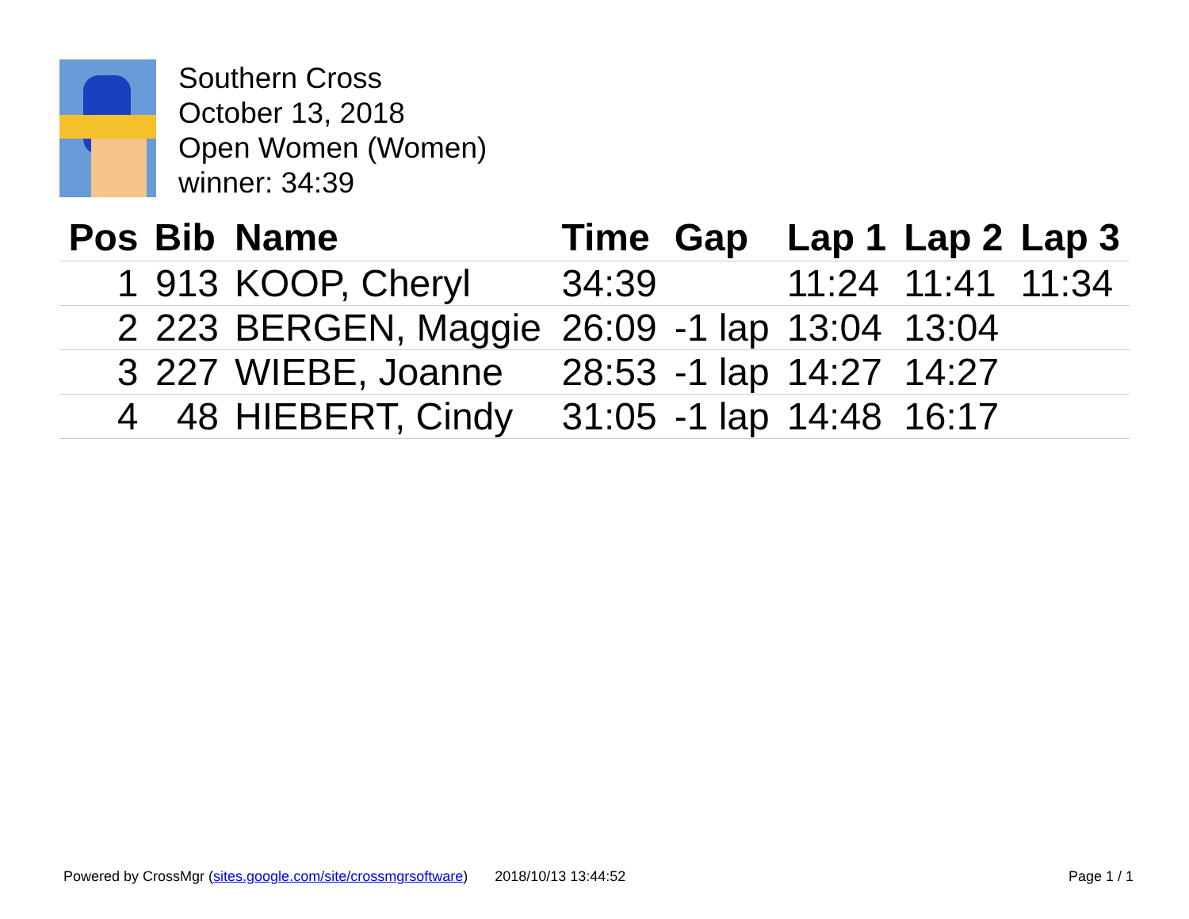Southern Cross
October 13, 2018
Open Women (Women)
winner: 34:39
| Pos | Bib | Name | Time | Gap | Lap 1 | Lap 2 | Lap 3 |
| --- | --- | --- | --- | --- | --- | --- | --- |
| 1 | 913 | KOOP, Cheryl | 34:39 | | 11:24 | 11:41 | 11:34 |
| 2 | 223 | BERGEN, Maggie | 26:09 | -1 lap | 13:04 | 13:04 | |
| 3 | 227 | WIEBE, Joanne | 28:53 | -1 lap | 14:27 | 14:27 | |
| 4 | 48 | HIEBERT, Cindy | 31:05 | -1 lap | 14:48 | 16:17 | |
Powered by CrossMgr (sites.google.com/site/crossmgrsoftware) 2018/10/13 13:44:52 Page 1 / 1